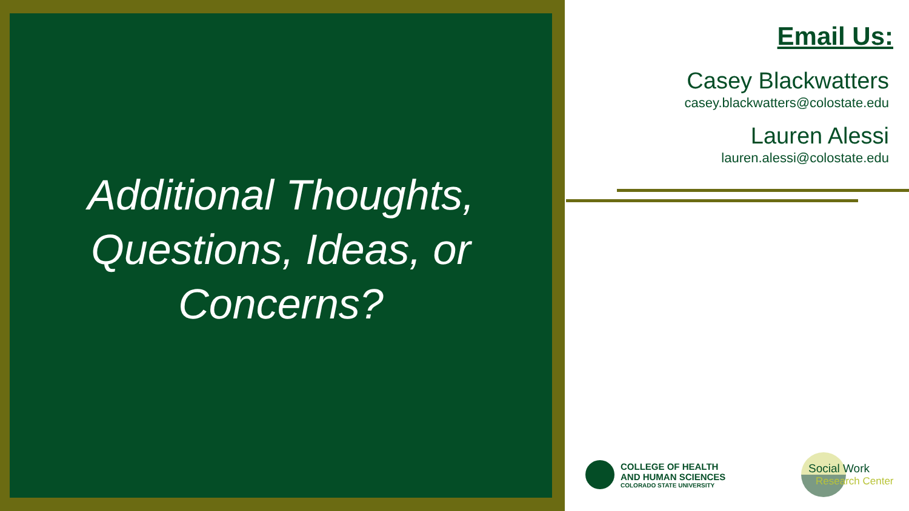Additional Thoughts,
Questions, Ideas, or
Concerns?
Email Us:
Casey Blackwatters
casey.blackwatters@colostate.edu
Lauren Alessi
lauren.alessi@colostate.edu
COLLEGE OF HEALTH
AND HUMAN SCIENCES
COLORADO STATE UNIVERSITY
Social Work
Research Center